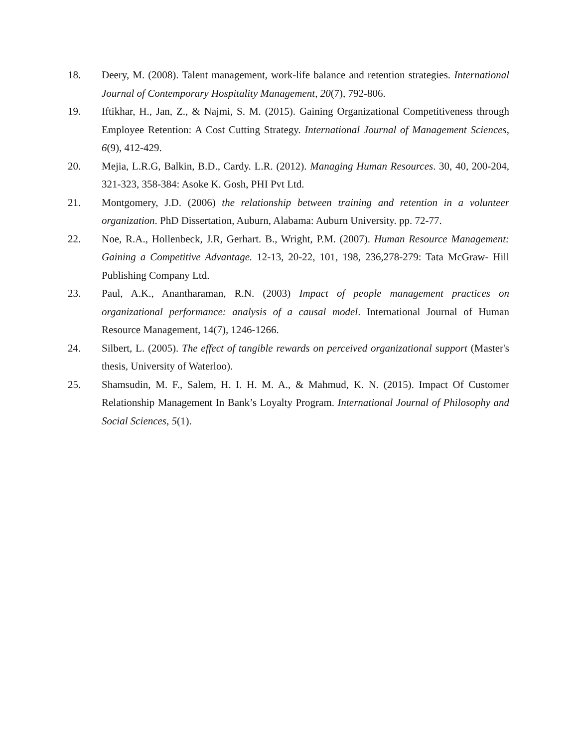18. Deery, M. (2008). Talent management, work-life balance and retention strategies. International Journal of Contemporary Hospitality Management, 20(7), 792-806.
19. Iftikhar, H., Jan, Z., & Najmi, S. M. (2015). Gaining Organizational Competitiveness through Employee Retention: A Cost Cutting Strategy. International Journal of Management Sciences, 6(9), 412-429.
20. Mejia, L.R.G, Balkin, B.D., Cardy. L.R. (2012). Managing Human Resources. 30, 40, 200-204, 321-323, 358-384: Asoke K. Gosh, PHI Pvt Ltd.
21. Montgomery, J.D. (2006) the relationship between training and retention in a volunteer organization. PhD Dissertation, Auburn, Alabama: Auburn University. pp. 72-77.
22. Noe, R.A., Hollenbeck, J.R, Gerhart. B., Wright, P.M. (2007). Human Resource Management: Gaining a Competitive Advantage. 12-13, 20-22, 101, 198, 236,278-279: Tata McGraw- Hill Publishing Company Ltd.
23. Paul, A.K., Anantharaman, R.N. (2003) Impact of people management practices on organizational performance: analysis of a causal model. International Journal of Human Resource Management, 14(7), 1246-1266.
24. Silbert, L. (2005). The effect of tangible rewards on perceived organizational support (Master's thesis, University of Waterloo).
25. Shamsudin, M. F., Salem, H. I. H. M. A., & Mahmud, K. N. (2015). Impact Of Customer Relationship Management In Bank’s Loyalty Program. International Journal of Philosophy and Social Sciences, 5(1).